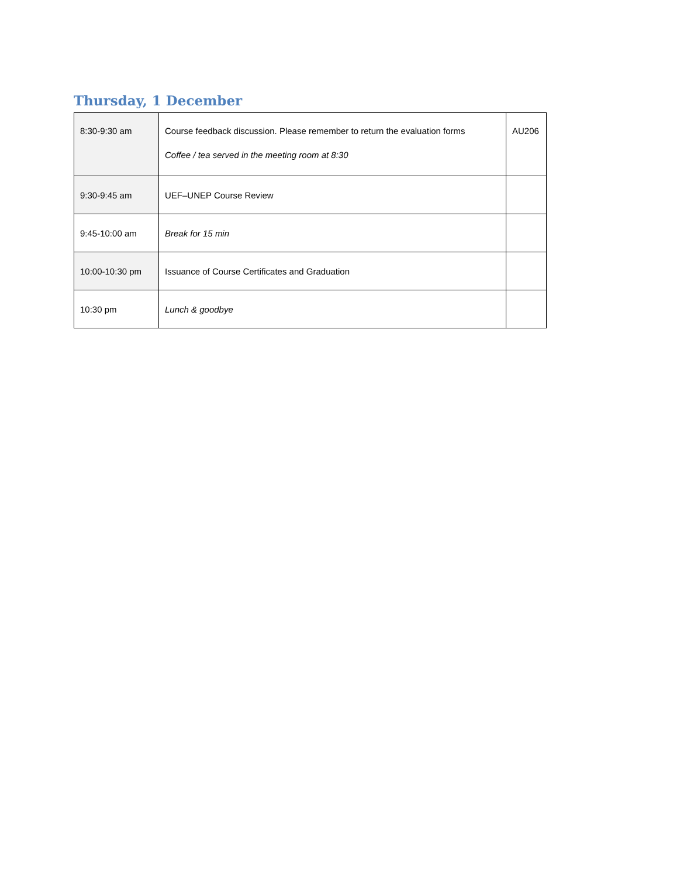Thursday, 1 December
| 8:30-9:30 am | Course feedback discussion. Please remember to return the evaluation forms Coffee / tea served in the meeting room at 8:30 | AU206 |
| 9:30-9:45 am | UEF–UNEP Course Review | |
| 9:45-10:00 am | Break for 15 min | |
| 10:00-10:30 pm | Issuance of Course Certificates and Graduation | |
| 10:30 pm | Lunch & goodbye | |